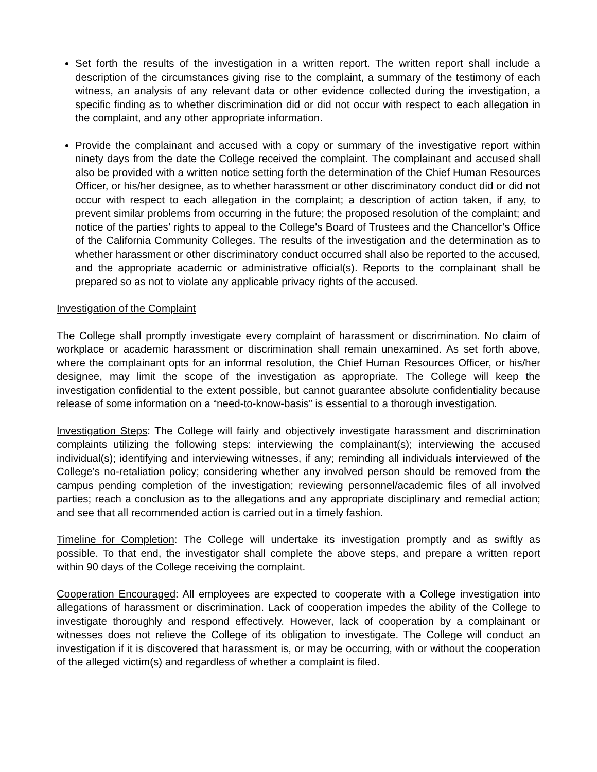Set forth the results of the investigation in a written report. The written report shall include a description of the circumstances giving rise to the complaint, a summary of the testimony of each witness, an analysis of any relevant data or other evidence collected during the investigation, a specific finding as to whether discrimination did or did not occur with respect to each allegation in the complaint, and any other appropriate information.
Provide the complainant and accused with a copy or summary of the investigative report within ninety days from the date the College received the complaint. The complainant and accused shall also be provided with a written notice setting forth the determination of the Chief Human Resources Officer, or his/her designee, as to whether harassment or other discriminatory conduct did or did not occur with respect to each allegation in the complaint; a description of action taken, if any, to prevent similar problems from occurring in the future; the proposed resolution of the complaint; and notice of the parties’ rights to appeal to the College's Board of Trustees and the Chancellor’s Office of the California Community Colleges. The results of the investigation and the determination as to whether harassment or other discriminatory conduct occurred shall also be reported to the accused, and the appropriate academic or administrative official(s). Reports to the complainant shall be prepared so as not to violate any applicable privacy rights of the accused.
Investigation of the Complaint
The College shall promptly investigate every complaint of harassment or discrimination. No claim of workplace or academic harassment or discrimination shall remain unexamined. As set forth above, where the complainant opts for an informal resolution, the Chief Human Resources Officer, or his/her designee, may limit the scope of the investigation as appropriate. The College will keep the investigation confidential to the extent possible, but cannot guarantee absolute confidentiality because release of some information on a “need-to-know-basis” is essential to a thorough investigation.
Investigation Steps: The College will fairly and objectively investigate harassment and discrimination complaints utilizing the following steps: interviewing the complainant(s); interviewing the accused individual(s); identifying and interviewing witnesses, if any; reminding all individuals interviewed of the College’s no-retaliation policy; considering whether any involved person should be removed from the campus pending completion of the investigation; reviewing personnel/academic files of all involved parties; reach a conclusion as to the allegations and any appropriate disciplinary and remedial action; and see that all recommended action is carried out in a timely fashion.
Timeline for Completion: The College will undertake its investigation promptly and as swiftly as possible. To that end, the investigator shall complete the above steps, and prepare a written report within 90 days of the College receiving the complaint.
Cooperation Encouraged: All employees are expected to cooperate with a College investigation into allegations of harassment or discrimination. Lack of cooperation impedes the ability of the College to investigate thoroughly and respond effectively. However, lack of cooperation by a complainant or witnesses does not relieve the College of its obligation to investigate. The College will conduct an investigation if it is discovered that harassment is, or may be occurring, with or without the cooperation of the alleged victim(s) and regardless of whether a complaint is filed.